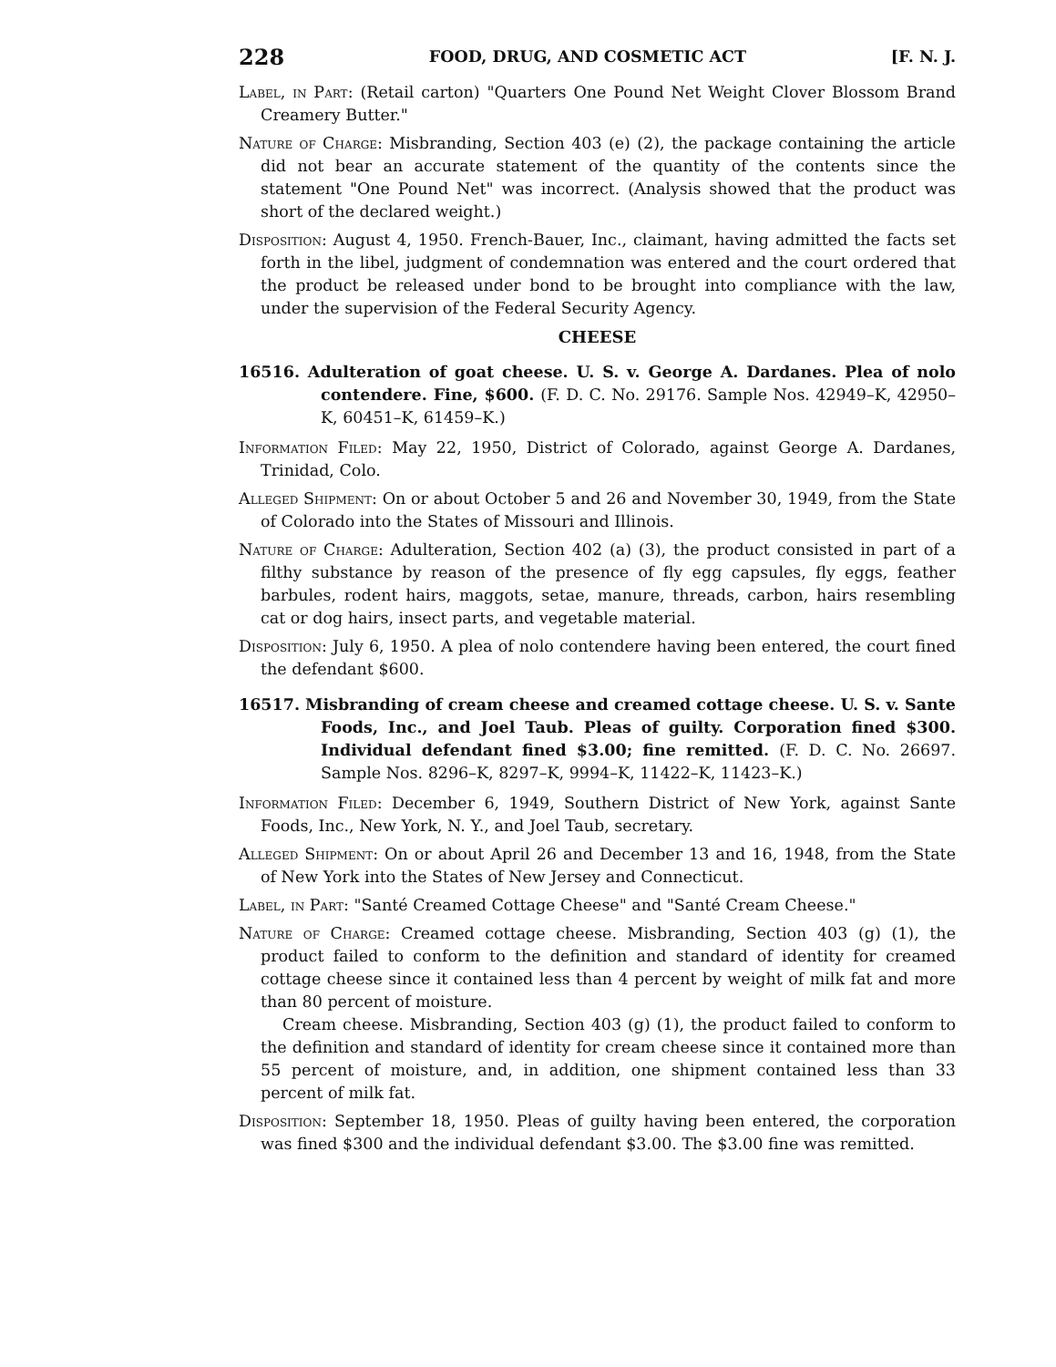228 FOOD, DRUG, AND COSMETIC ACT [F. N. J.
Label, in Part: (Retail carton) "Quarters One Pound Net Weight Clover Blossom Brand Creamery Butter."
Nature of Charge: Misbranding, Section 403 (e) (2), the package containing the article did not bear an accurate statement of the quantity of the contents since the statement "One Pound Net" was incorrect. (Analysis showed that the product was short of the declared weight.)
Disposition: August 4, 1950. French-Bauer, Inc., claimant, having admitted the facts set forth in the libel, judgment of condemnation was entered and the court ordered that the product be released under bond to be brought into compliance with the law, under the supervision of the Federal Security Agency.
CHEESE
16516. Adulteration of goat cheese. U. S. v. George A. Dardanes. Plea of nolo contendere. Fine, $600. (F. D. C. No. 29176. Sample Nos. 42949–K, 42950–K, 60451–K, 61459–K.)
Information Filed: May 22, 1950, District of Colorado, against George A. Dardanes, Trinidad, Colo.
Alleged Shipment: On or about October 5 and 26 and November 30, 1949, from the State of Colorado into the States of Missouri and Illinois.
Nature of Charge: Adulteration, Section 402 (a) (3), the product consisted in part of a filthy substance by reason of the presence of fly egg capsules, fly eggs, feather barbules, rodent hairs, maggots, setae, manure, threads, carbon, hairs resembling cat or dog hairs, insect parts, and vegetable material.
Disposition: July 6, 1950. A plea of nolo contendere having been entered, the court fined the defendant $600.
16517. Misbranding of cream cheese and creamed cottage cheese. U. S. v. Sante Foods, Inc., and Joel Taub. Pleas of guilty. Corporation fined $300. Individual defendant fined $3.00; fine remitted. (F. D. C. No. 26697. Sample Nos. 8296–K, 8297–K, 9994–K, 11422–K, 11423–K.)
Information Filed: December 6, 1949, Southern District of New York, against Sante Foods, Inc., New York, N. Y., and Joel Taub, secretary.
Alleged Shipment: On or about April 26 and December 13 and 16, 1948, from the State of New York into the States of New Jersey and Connecticut.
Label, in Part: "Santé Creamed Cottage Cheese" and "Santé Cream Cheese."
Nature of Charge: Creamed cottage cheese. Misbranding, Section 403 (g) (1), the product failed to conform to the definition and standard of identity for creamed cottage cheese since it contained less than 4 percent by weight of milk fat and more than 80 percent of moisture.
Cream cheese. Misbranding, Section 403 (g) (1), the product failed to conform to the definition and standard of identity for cream cheese since it contained more than 55 percent of moisture, and, in addition, one shipment contained less than 33 percent of milk fat.
Disposition: September 18, 1950. Pleas of guilty having been entered, the corporation was fined $300 and the individual defendant $3.00. The $3.00 fine was remitted.